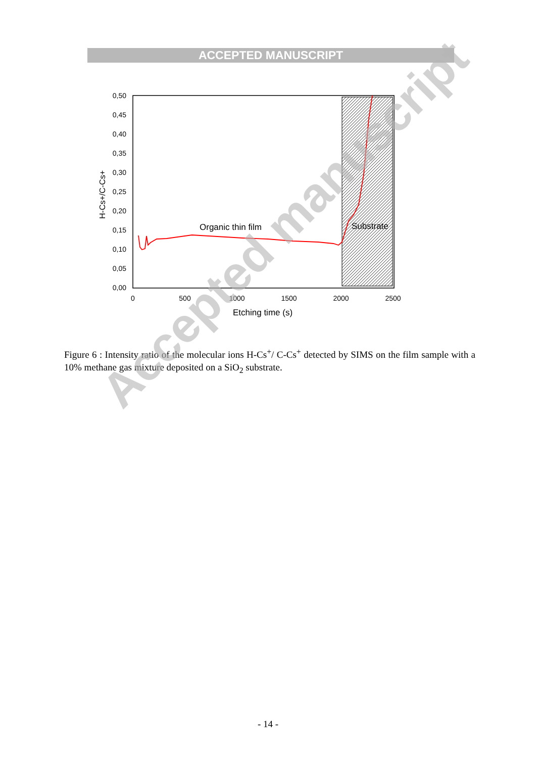ACCEPTED MANUSCRIPT
0,50
0,45
0,40
0,35
0,30
0,25
0,20
0,15
0,10
0,05
0,00
0
500
1000
1500
2000
2500
Etching time (s)
H-Cs+/C-Cs+
Organic thin film
Substrate
Figure 6 : Intensity ratio of the molecular ions H-Cs<sup>+</sup>/ C-Cs<sup>+</sup> detected by SIMS on the film sample with a 10% methane gas mixture deposited on a SiO<sub>2</sub> substrate.
Accepted manuscript
- 14 -